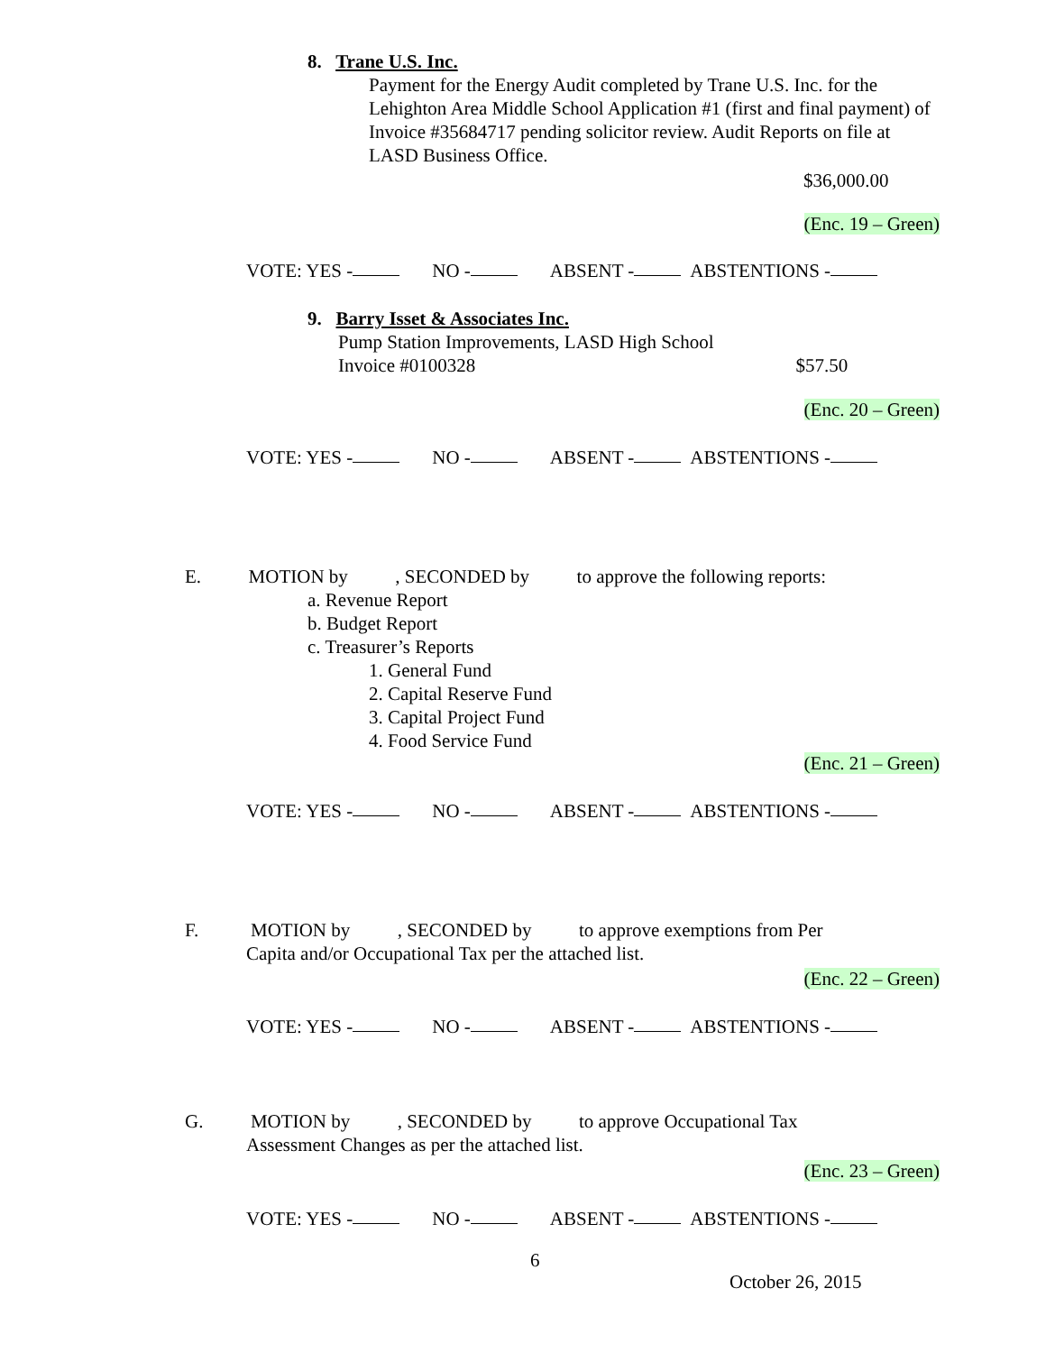8. Trane U.S. Inc.
Payment for the Energy Audit completed by Trane U.S. Inc. for the Lehighton Area Middle School Application #1 (first and final payment) of Invoice #35684717 pending solicitor review. Audit Reports on file at LASD Business Office.
$36,000.00
(Enc. 19 – Green)
VOTE: YES - NO - ABSENT - ABSTENTIONS -
9. Barry Isset & Associates Inc.
Pump Station Improvements, LASD High School
Invoice #0100328 $57.50
(Enc. 20 – Green)
VOTE: YES - NO - ABSENT - ABSTENTIONS -
E. MOTION by , SECONDED by to approve the following reports:
a. Revenue Report
b. Budget Report
c. Treasurer’s Reports
1. General Fund
2. Capital Reserve Fund
3. Capital Project Fund
4. Food Service Fund
(Enc. 21 – Green)
VOTE: YES - NO - ABSENT - ABSTENTIONS -
F. MOTION by , SECONDED by to approve exemptions from Per
Capita and/or Occupational Tax per the attached list.
(Enc. 22 – Green)
VOTE: YES - NO - ABSENT - ABSTENTIONS -
G. MOTION by , SECONDED by to approve Occupational Tax
Assessment Changes as per the attached list.
(Enc. 23 – Green)
VOTE: YES - NO - ABSENT - ABSTENTIONS -
6
October 26, 2015